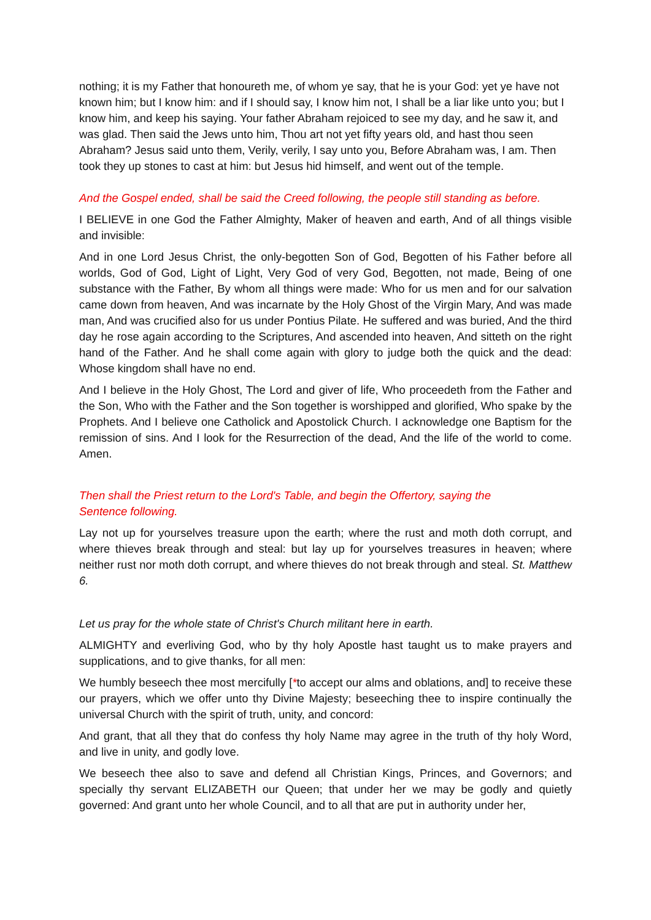nothing; it is my Father that honoureth me, of whom ye say, that he is your God: yet ye have not known him; but I know him: and if I should say, I know him not, I shall be a liar like unto you; but I know him, and keep his saying. Your father Abraham rejoiced to see my day, and he saw it, and was glad. Then said the Jews unto him, Thou art not yet fifty years old, and hast thou seen Abraham? Jesus said unto them, Verily, verily, I say unto you, Before Abraham was, I am. Then took they up stones to cast at him: but Jesus hid himself, and went out of the temple.
And the Gospel ended, shall be said the Creed following, the people still standing as before.
I BELIEVE in one God the Father Almighty, Maker of heaven and earth, And of all things visible and invisible:
And in one Lord Jesus Christ, the only-begotten Son of God, Begotten of his Father before all worlds, God of God, Light of Light, Very God of very God, Begotten, not made, Being of one substance with the Father, By whom all things were made: Who for us men and for our salvation came down from heaven, And was incarnate by the Holy Ghost of the Virgin Mary, And was made man, And was crucified also for us under Pontius Pilate. He suffered and was buried, And the third day he rose again according to the Scriptures, And ascended into heaven, And sitteth on the right hand of the Father. And he shall come again with glory to judge both the quick and the dead: Whose kingdom shall have no end.
And I believe in the Holy Ghost, The Lord and giver of life, Who proceedeth from the Father and the Son, Who with the Father and the Son together is worshipped and glorified, Who spake by the Prophets. And I believe one Catholick and Apostolick Church. I acknowledge one Baptism for the remission of sins. And I look for the Resurrection of the dead, And the life of the world to come. Amen.
Then shall the Priest return to the Lord's Table, and begin the Offertory, saying the Sentence following.
Lay not up for yourselves treasure upon the earth; where the rust and moth doth corrupt, and where thieves break through and steal: but lay up for yourselves treasures in heaven; where neither rust nor moth doth corrupt, and where thieves do not break through and steal. St. Matthew 6.
Let us pray for the whole state of Christ's Church militant here in earth.
ALMIGHTY and everliving God, who by thy holy Apostle hast taught us to make prayers and supplications, and to give thanks, for all men:
We humbly beseech thee most mercifully [*to accept our alms and oblations, and] to receive these our prayers, which we offer unto thy Divine Majesty; beseeching thee to inspire continually the universal Church with the spirit of truth, unity, and concord:
And grant, that all they that do confess thy holy Name may agree in the truth of thy holy Word, and live in unity, and godly love.
We beseech thee also to save and defend all Christian Kings, Princes, and Governors; and specially thy servant ELIZABETH our Queen; that under her we may be godly and quietly governed: And grant unto her whole Council, and to all that are put in authority under her,